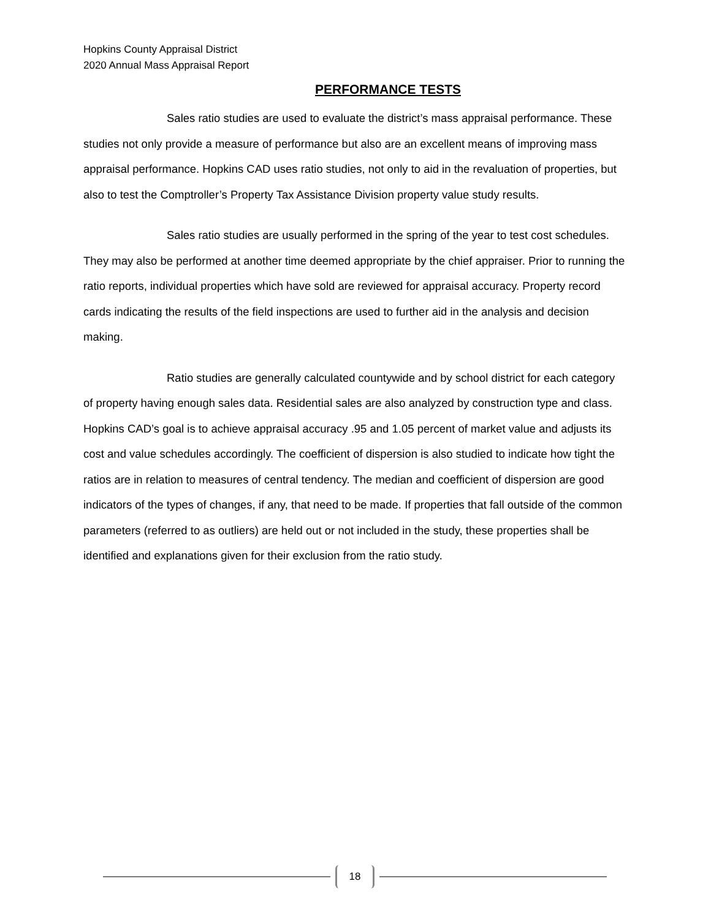Hopkins County Appraisal District
2020 Annual Mass Appraisal Report
PERFORMANCE TESTS
Sales ratio studies are used to evaluate the district’s mass appraisal performance. These studies not only provide a measure of performance but also are an excellent means of improving mass appraisal performance. Hopkins CAD uses ratio studies, not only to aid in the revaluation of properties, but also to test the Comptroller’s Property Tax Assistance Division property value study results.
Sales ratio studies are usually performed in the spring of the year to test cost schedules. They may also be performed at another time deemed appropriate by the chief appraiser. Prior to running the ratio reports, individual properties which have sold are reviewed for appraisal accuracy. Property record cards indicating the results of the field inspections are used to further aid in the analysis and decision making.
Ratio studies are generally calculated countywide and by school district for each category of property having enough sales data. Residential sales are also analyzed by construction type and class. Hopkins CAD’s goal is to achieve appraisal accuracy .95 and 1.05 percent of market value and adjusts its cost and value schedules accordingly. The coefficient of dispersion is also studied to indicate how tight the ratios are in relation to measures of central tendency. The median and coefficient of dispersion are good indicators of the types of changes, if any, that need to be made. If properties that fall outside of the common parameters (referred to as outliers) are held out or not included in the study, these properties shall be identified and explanations given for their exclusion from the ratio study.
18